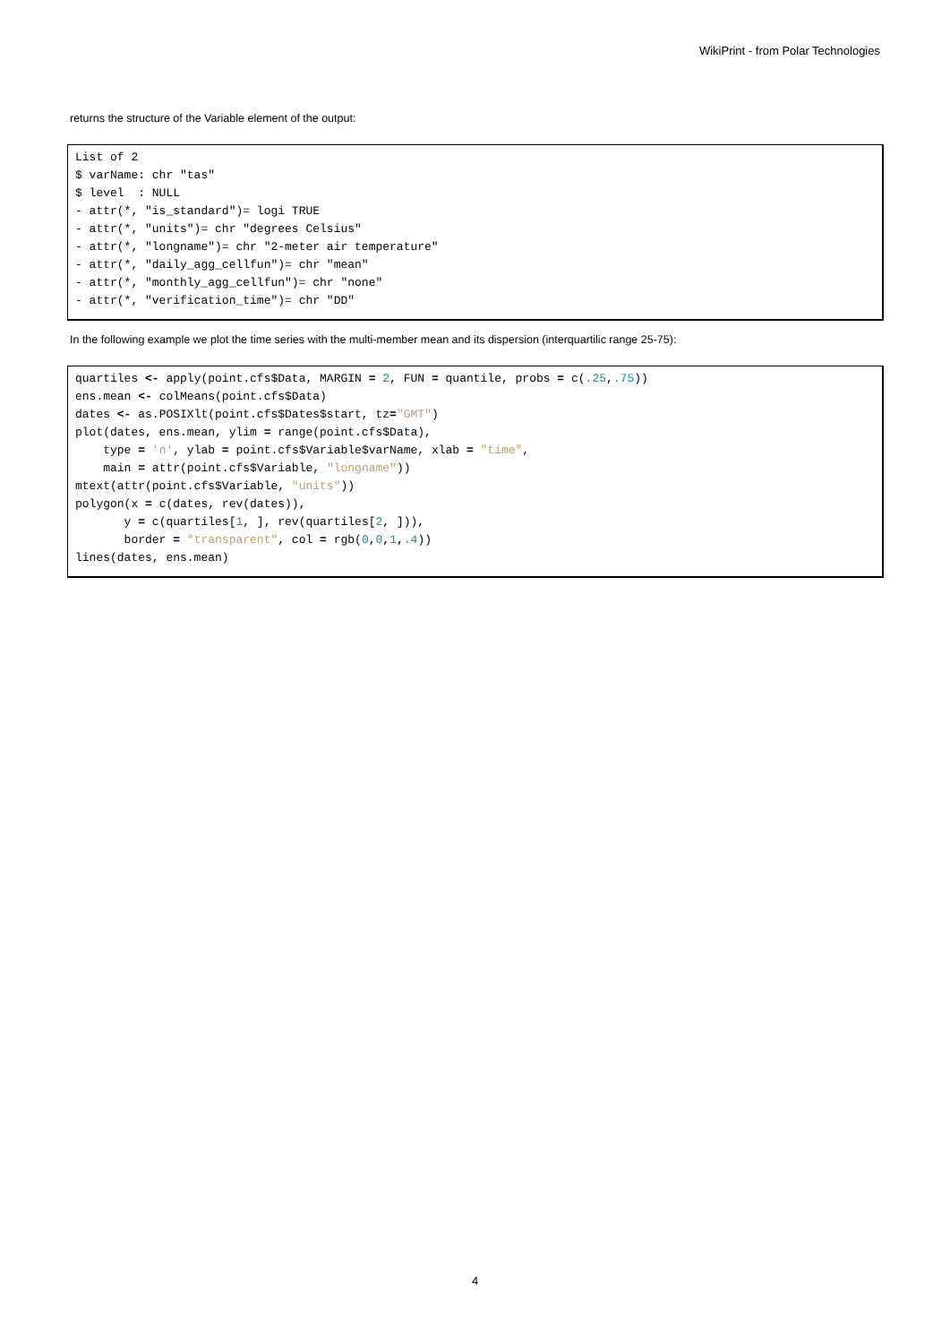WikiPrint - from Polar Technologies
returns the structure of the Variable element of the output:
List of 2
$ varName: chr "tas"
$ level  : NULL
- attr(*, "is_standard")= logi TRUE
- attr(*, "units")= chr "degrees Celsius"
- attr(*, "longname")= chr "2-meter air temperature"
- attr(*, "daily_agg_cellfun")= chr "mean"
- attr(*, "monthly_agg_cellfun")= chr "none"
- attr(*, "verification_time")= chr "DD"
In the following example we plot the time series with the multi-member mean and its dispersion (interquartilic range 25-75):
quartiles <- apply(point.cfs$Data, MARGIN = 2, FUN = quantile, probs = c(.25,.75))
ens.mean <- colMeans(point.cfs$Data)
dates <- as.POSIXlt(point.cfs$Dates$start, tz="GMT")
plot(dates, ens.mean, ylim = range(point.cfs$Data),
    type = 'n', ylab = point.cfs$Variable$varName, xlab = "time",
    main = attr(point.cfs$Variable, "longname"))
mtext(attr(point.cfs$Variable, "units"))
polygon(x = c(dates, rev(dates)),
       y = c(quartiles[1, ], rev(quartiles[2, ])),
       border = "transparent", col = rgb(0,0,1,.4))
lines(dates, ens.mean)
4